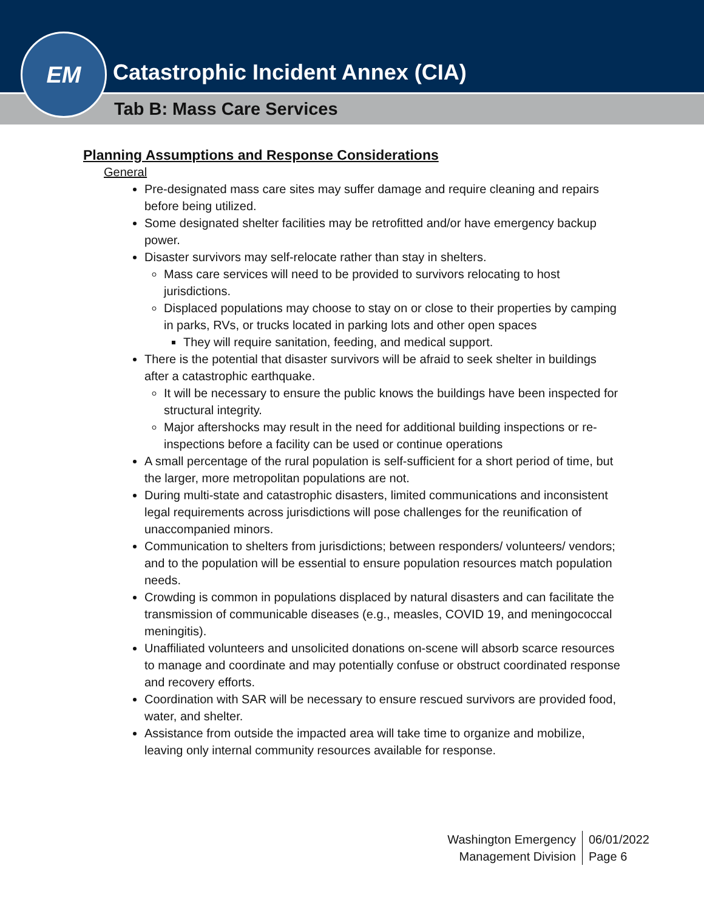Catastrophic Incident Annex (CIA)
Tab B: Mass Care Services
EM
Planning Assumptions and Response Considerations
General
Pre-designated mass care sites may suffer damage and require cleaning and repairs before being utilized.
Some designated shelter facilities may be retrofitted and/or have emergency backup power.
Disaster survivors may self-relocate rather than stay in shelters.
Mass care services will need to be provided to survivors relocating to host jurisdictions.
Displaced populations may choose to stay on or close to their properties by camping in parks, RVs, or trucks located in parking lots and other open spaces
They will require sanitation, feeding, and medical support.
There is the potential that disaster survivors will be afraid to seek shelter in buildings after a catastrophic earthquake.
It will be necessary to ensure the public knows the buildings have been inspected for structural integrity.
Major aftershocks may result in the need for additional building inspections or re-inspections before a facility can be used or continue operations
A small percentage of the rural population is self-sufficient for a short period of time, but the larger, more metropolitan populations are not.
During multi-state and catastrophic disasters, limited communications and inconsistent legal requirements across jurisdictions will pose challenges for the reunification of unaccompanied minors.
Communication to shelters from jurisdictions; between responders/ volunteers/ vendors; and to the population will be essential to ensure population resources match population needs.
Crowding is common in populations displaced by natural disasters and can facilitate the transmission of communicable diseases (e.g., measles, COVID 19, and meningococcal meningitis).
Unaffiliated volunteers and unsolicited donations on-scene will absorb scarce resources to manage and coordinate and may potentially confuse or obstruct coordinated response and recovery efforts.
Coordination with SAR will be necessary to ensure rescued survivors are provided food, water, and shelter.
Assistance from outside the impacted area will take time to organize and mobilize, leaving only internal community resources available for response.
Washington Emergency
Management Division
06/01/2022
Page 6